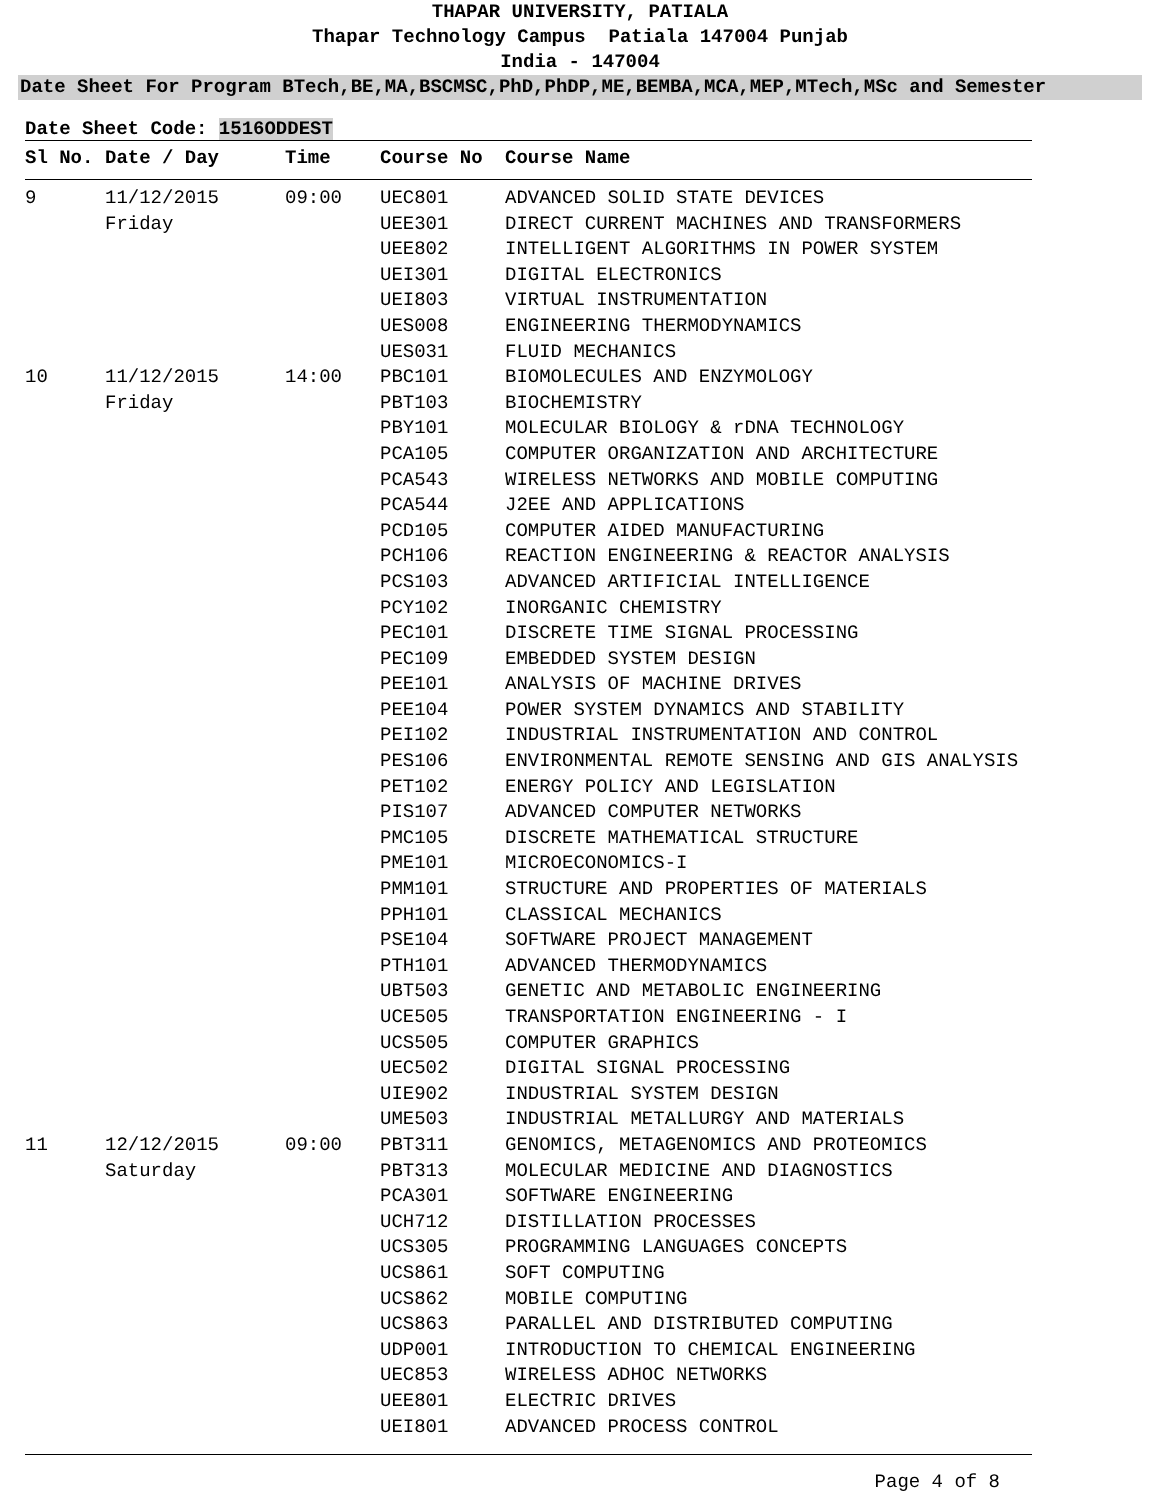THAPAR UNIVERSITY, PATIALA
Thapar Technology Campus Patiala 147004 Punjab
India - 147004
Date Sheet For Program BTech,BE,MA,BSCMSC,PhD,PhDP,ME,BEMBA,MCA,MEP,MTech,MSc and Semester
Date Sheet Code: 1516ODDEST
| Sl No. | Date / Day | Time | Course No | Course Name |
| --- | --- | --- | --- | --- |
| 9 | 11/12/2015 Friday | 09:00 | UEC801 UEE301 UEE802 UEI301 UEI803 UES008 UES031 | ADVANCED SOLID STATE DEVICES DIRECT CURRENT MACHINES AND TRANSFORMERS INTELLIGENT ALGORITHMS IN POWER SYSTEM DIGITAL ELECTRONICS VIRTUAL INSTRUMENTATION ENGINEERING THERMODYNAMICS FLUID MECHANICS |
| 10 | 11/12/2015 Friday | 14:00 | PBC101 PBT103 PBY101 PCA105 PCA543 PCA544 PCD105 PCH106 PCS103 PCY102 PEC101 PEC109 PEE101 PEE104 PEI102 PES106 PET102 PIS107 PMC105 PME101 PMM101 PPH101 PSE104 PTH101 UBT503 UCE505 UCS505 UEC502 UIE902 UME503 | BIOMOLECULES AND ENZYMOLOGY BIOCHEMISTRY MOLECULAR BIOLOGY & rDNA TECHNOLOGY COMPUTER ORGANIZATION AND ARCHITECTURE WIRELESS NETWORKS AND MOBILE COMPUTING J2EE AND APPLICATIONS COMPUTER AIDED MANUFACTURING REACTION ENGINEERING & REACTOR ANALYSIS ADVANCED ARTIFICIAL INTELLIGENCE INORGANIC CHEMISTRY DISCRETE TIME SIGNAL PROCESSING EMBEDDED SYSTEM DESIGN ANALYSIS OF MACHINE DRIVES POWER SYSTEM DYNAMICS AND STABILITY INDUSTRIAL INSTRUMENTATION AND CONTROL ENVIRONMENTAL REMOTE SENSING AND GIS ANALYSIS ENERGY POLICY AND LEGISLATION ADVANCED COMPUTER NETWORKS DISCRETE MATHEMATICAL STRUCTURE MICROECONOMICS-I STRUCTURE AND PROPERTIES OF MATERIALS CLASSICAL MECHANICS SOFTWARE PROJECT MANAGEMENT ADVANCED THERMODYNAMICS GENETIC AND METABOLIC ENGINEERING TRANSPORTATION ENGINEERING - I COMPUTER GRAPHICS DIGITAL SIGNAL PROCESSING INDUSTRIAL SYSTEM DESIGN INDUSTRIAL METALLURGY AND MATERIALS |
| 11 | 12/12/2015 Saturday | 09:00 | PBT311 PBT313 PCA301 UCH712 UCS305 UCS861 UCS862 UCS863 UDP001 UEC853 UEE801 UEI801 | GENOMICS, METAGENOMICS AND PROTEOMICS MOLECULAR MEDICINE AND DIAGNOSTICS SOFTWARE ENGINEERING DISTILLATION PROCESSES PROGRAMMING LANGUAGES CONCEPTS SOFT COMPUTING MOBILE COMPUTING PARALLEL AND DISTRIBUTED COMPUTING INTRODUCTION TO CHEMICAL ENGINEERING WIRELESS ADHOC NETWORKS ELECTRIC DRIVES ADVANCED PROCESS CONTROL |
Page 4 of 8